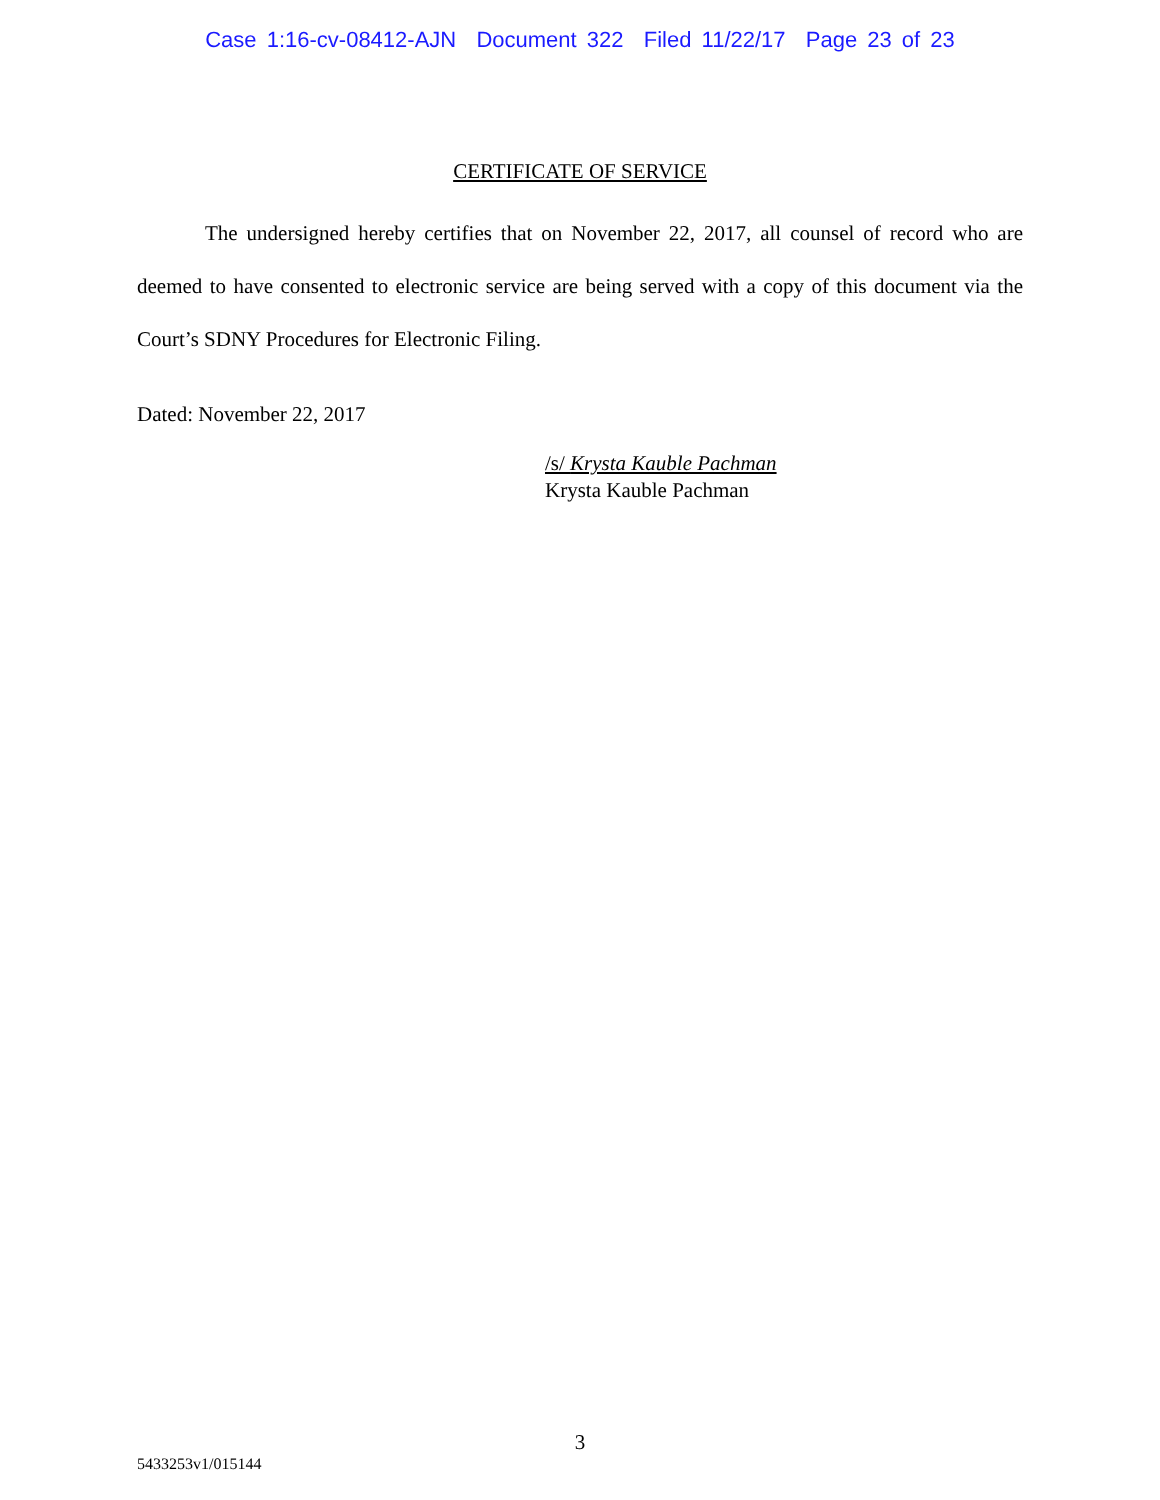Case 1:16-cv-08412-AJN Document 322 Filed 11/22/17 Page 23 of 23
CERTIFICATE OF SERVICE
The undersigned hereby certifies that on November 22, 2017, all counsel of record who are deemed to have consented to electronic service are being served with a copy of this document via the Court’s SDNY Procedures for Electronic Filing.
Dated: November 22, 2017
/s/ Krysta Kauble Pachman
Krysta Kauble Pachman
3
5433253v1/015144